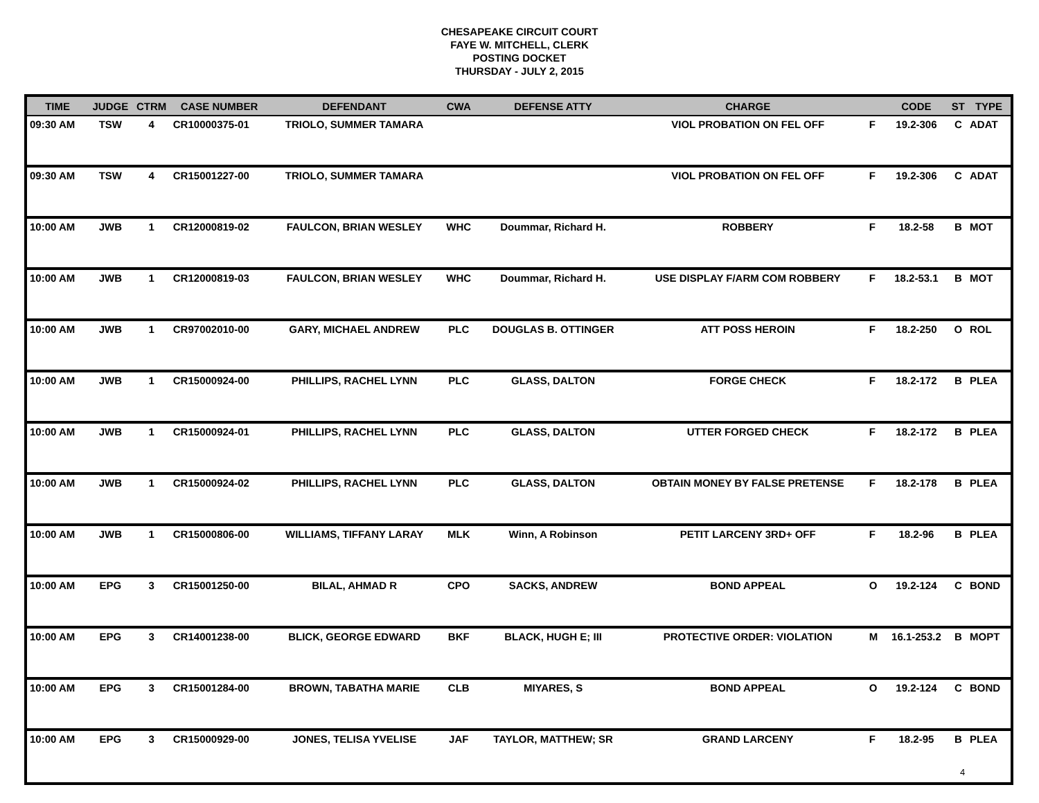CHESAPEAKE CIRCUIT COURT
FAYE W. MITCHELL, CLERK
POSTING DOCKET
THURSDAY - JULY 2, 2015
| TIME | JUDGE | CTRM | CASE NUMBER | DEFENDANT | CWA | DEFENSE ATTY | CHARGE | | CODE | ST | TYPE |
| --- | --- | --- | --- | --- | --- | --- | --- | --- | --- | --- | --- |
| 09:30 AM | TSW | 4 | CR10000375-01 | TRIOLO, SUMMER TAMARA | | | VIOL PROBATION ON FEL OFF | F | 19.2-306 | C | ADAT |
| 09:30 AM | TSW | 4 | CR15001227-00 | TRIOLO, SUMMER TAMARA | | | VIOL PROBATION ON FEL OFF | F | 19.2-306 | C | ADAT |
| 10:00 AM | JWB | 1 | CR12000819-02 | FAULCON, BRIAN WESLEY | WHC | Doummar, Richard H. | ROBBERY | F | 18.2-58 | B | MOT |
| 10:00 AM | JWB | 1 | CR12000819-03 | FAULCON, BRIAN WESLEY | WHC | Doummar, Richard H. | USE DISPLAY F/ARM COM ROBBERY | F | 18.2-53.1 | B | MOT |
| 10:00 AM | JWB | 1 | CR97002010-00 | GARY, MICHAEL ANDREW | PLC | DOUGLAS B. OTTINGER | ATT POSS HEROIN | F | 18.2-250 | O | ROL |
| 10:00 AM | JWB | 1 | CR15000924-00 | PHILLIPS, RACHEL LYNN | PLC | GLASS, DALTON | FORGE CHECK | F | 18.2-172 | B | PLEA |
| 10:00 AM | JWB | 1 | CR15000924-01 | PHILLIPS, RACHEL LYNN | PLC | GLASS, DALTON | UTTER FORGED CHECK | F | 18.2-172 | B | PLEA |
| 10:00 AM | JWB | 1 | CR15000924-02 | PHILLIPS, RACHEL LYNN | PLC | GLASS, DALTON | OBTAIN MONEY BY FALSE PRETENSE | F | 18.2-178 | B | PLEA |
| 10:00 AM | JWB | 1 | CR15000806-00 | WILLIAMS, TIFFANY LARAY | MLK | Winn, A Robinson | PETIT LARCENY 3RD+ OFF | F | 18.2-96 | B | PLEA |
| 10:00 AM | EPG | 3 | CR15001250-00 | BILAL, AHMAD R | CPO | SACKS, ANDREW | BOND APPEAL | O | 19.2-124 | C | BOND |
| 10:00 AM | EPG | 3 | CR14001238-00 | BLICK, GEORGE EDWARD | BKF | BLACK, HUGH E; III | PROTECTIVE ORDER: VIOLATION | M | 16.1-253.2 | B | MOPT |
| 10:00 AM | EPG | 3 | CR15001284-00 | BROWN, TABATHA MARIE | CLB | MIYARES, S | BOND APPEAL | O | 19.2-124 | C | BOND |
| 10:00 AM | EPG | 3 | CR15000929-00 | JONES, TELISA YVELISE | JAF | TAYLOR, MATTHEW; SR | GRAND LARCENY | F | 18.2-95 | B | PLEA |
4